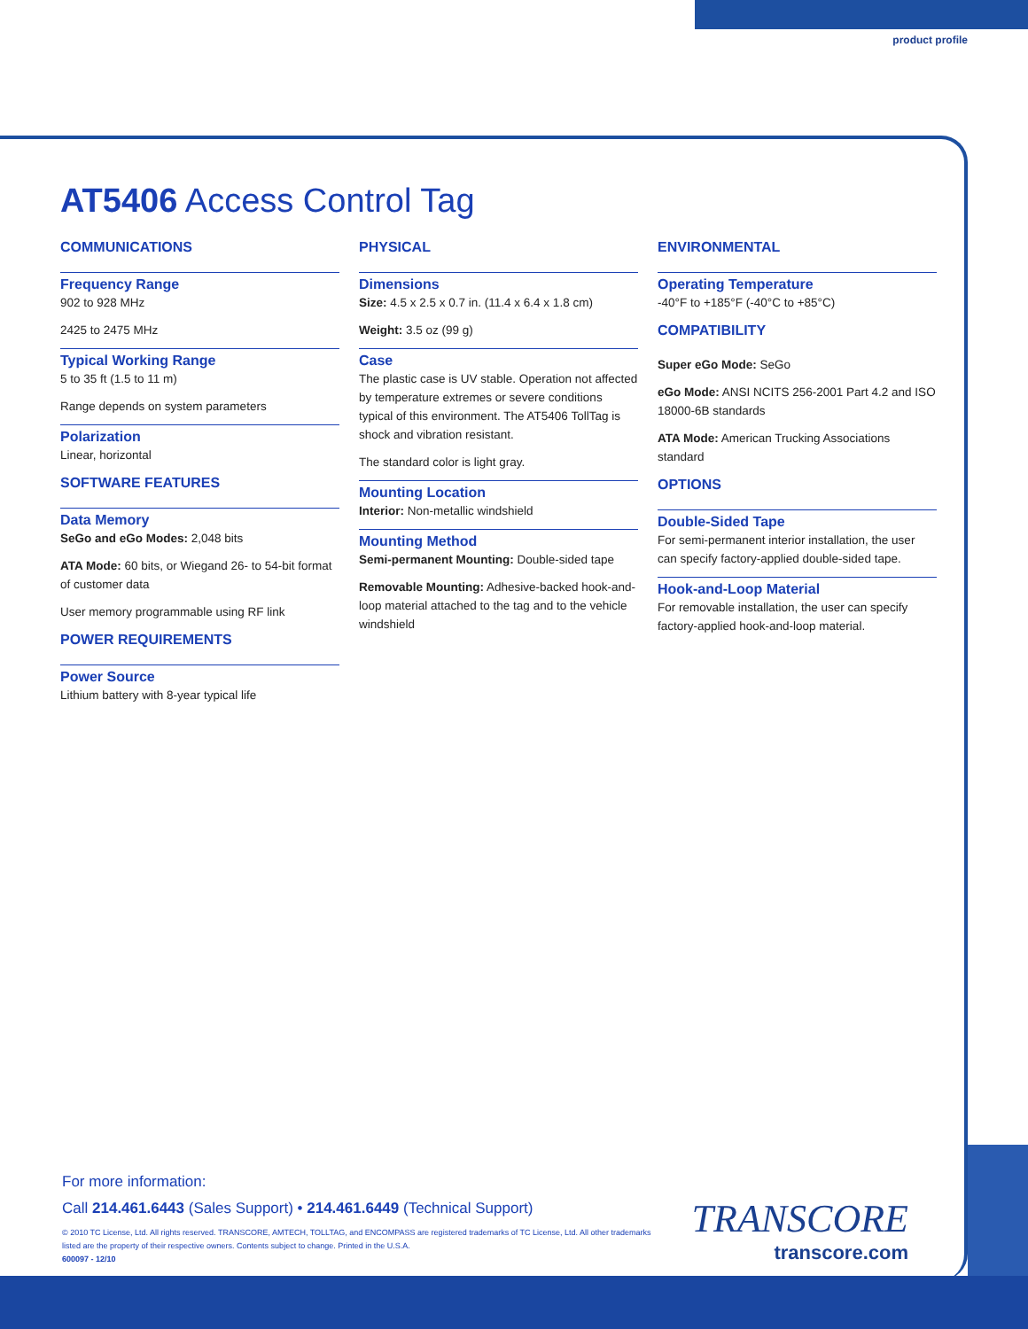product profile
AT5406 Access Control Tag
COMMUNICATIONS
Frequency Range
902 to 928 MHz
2425 to 2475 MHz
Typical Working Range
5 to 35 ft (1.5 to 11 m)
Range depends on system parameters
Polarization
Linear, horizontal
SOFTWARE FEATURES
Data Memory
SeGo and eGo Modes: 2,048 bits
ATA Mode: 60 bits, or Wiegand 26- to 54-bit format of customer data
User memory programmable using RF link
POWER REQUIREMENTS
Power Source
Lithium battery with 8-year typical life
PHYSICAL
Dimensions
Size: 4.5 x 2.5 x 0.7 in. (11.4 x 6.4 x 1.8 cm)
Weight: 3.5 oz (99 g)
Case
The plastic case is UV stable. Operation not affected by temperature extremes or severe conditions typical of this environment. The AT5406 TollTag is shock and vibration resistant.
The standard color is light gray.
Mounting Location
Interior: Non-metallic windshield
Mounting Method
Semi-permanent Mounting: Double-sided tape
Removable Mounting: Adhesive-backed hook-and-loop material attached to the tag and to the vehicle windshield
ENVIRONMENTAL
Operating Temperature
-40°F to +185°F (-40°C to +85°C)
COMPATIBILITY
Super eGo Mode: SeGo
eGo Mode: ANSI NCITS 256-2001 Part 4.2 and ISO 18000-6B standards
ATA Mode: American Trucking Associations standard
OPTIONS
Double-Sided Tape
For semi-permanent interior installation, the user can specify factory-applied double-sided tape.
Hook-and-Loop Material
For removable installation, the user can specify factory-applied hook-and-loop material.
For more information:
Call 214.461.6443 (Sales Support) • 214.461.6449 (Technical Support)
© 2010 TC License, Ltd. All rights reserved. TRANSCORE, AMTECH, TOLLTAG, and ENCOMPASS are registered trademarks of TC License, Ltd. All other trademarks listed are the property of their respective owners. Contents subject to change. Printed in the U.S.A.
600097 - 12/10
TRANSCORE
transcore.com